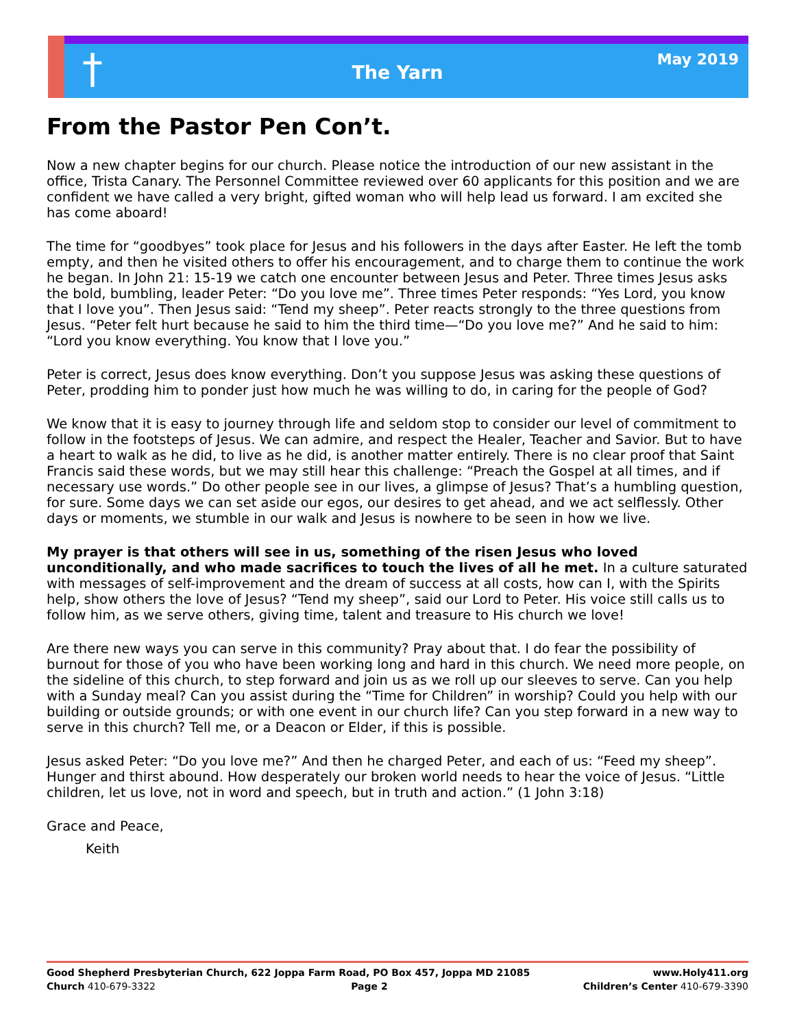†
The Yarn
May 2019
From the Pastor Pen Con’t.
Now a new chapter begins for our church. Please notice the introduction of our new assistant in the office, Trista Canary. The Personnel Committee reviewed over 60 applicants for this position and we are confident we have called a very bright, gifted woman who will help lead us forward. I am excited she has come aboard!
The time for “goodbyes” took place for Jesus and his followers in the days after Easter. He left the tomb empty, and then he visited others to offer his encouragement, and to charge them to continue the work he began. In John 21: 15-19 we catch one encounter between Jesus and Peter. Three times Jesus asks the bold, bumbling, leader Peter: “Do you love me”. Three times Peter responds: “Yes Lord, you know that I love you”. Then Jesus said: “Tend my sheep”. Peter reacts strongly to the three questions from Jesus. “Peter felt hurt because he said to him the third time—“Do you love me?” And he said to him: “Lord you know everything. You know that I love you.”
Peter is correct, Jesus does know everything. Don’t you suppose Jesus was asking these questions of Peter, prodding him to ponder just how much he was willing to do, in caring for the people of God?
We know that it is easy to journey through life and seldom stop to consider our level of commitment to follow in the footsteps of Jesus. We can admire, and respect the Healer, Teacher and Savior. But to have a heart to walk as he did, to live as he did, is another matter entirely. There is no clear proof that Saint Francis said these words, but we may still hear this challenge: “Preach the Gospel at all times, and if necessary use words.” Do other people see in our lives, a glimpse of Jesus? That’s a humbling question, for sure. Some days we can set aside our egos, our desires to get ahead, and we act selflessly. Other days or moments, we stumble in our walk and Jesus is nowhere to be seen in how we live.
My prayer is that others will see in us, something of the risen Jesus who loved unconditionally, and who made sacrifices to touch the lives of all he met. In a culture saturated with messages of self-improvement and the dream of success at all costs, how can I, with the Spirits help, show others the love of Jesus? “Tend my sheep”, said our Lord to Peter. His voice still calls us to follow him, as we serve others, giving time, talent and treasure to His church we love!
Are there new ways you can serve in this community? Pray about that. I do fear the possibility of burnout for those of you who have been working long and hard in this church. We need more people, on the sideline of this church, to step forward and join us as we roll up our sleeves to serve. Can you help with a Sunday meal? Can you assist during the “Time for Children” in worship? Could you help with our building or outside grounds; or with one event in our church life? Can you step forward in a new way to serve in this church? Tell me, or a Deacon or Elder, if this is possible.
Jesus asked Peter: “Do you love me?” And then he charged Peter, and each of us: “Feed my sheep”. Hunger and thirst abound. How desperately our broken world needs to hear the voice of Jesus. “Little children, let us love, not in word and speech, but in truth and action.” (1 John 3:18)
Grace and Peace,
Keith
Good Shepherd Presbyterian Church, 622 Joppa Farm Road, PO Box 457, Joppa MD 21085 www.Holy411.org
Church 410-679-3322 Page 2 Children’s Center 410-679-3390